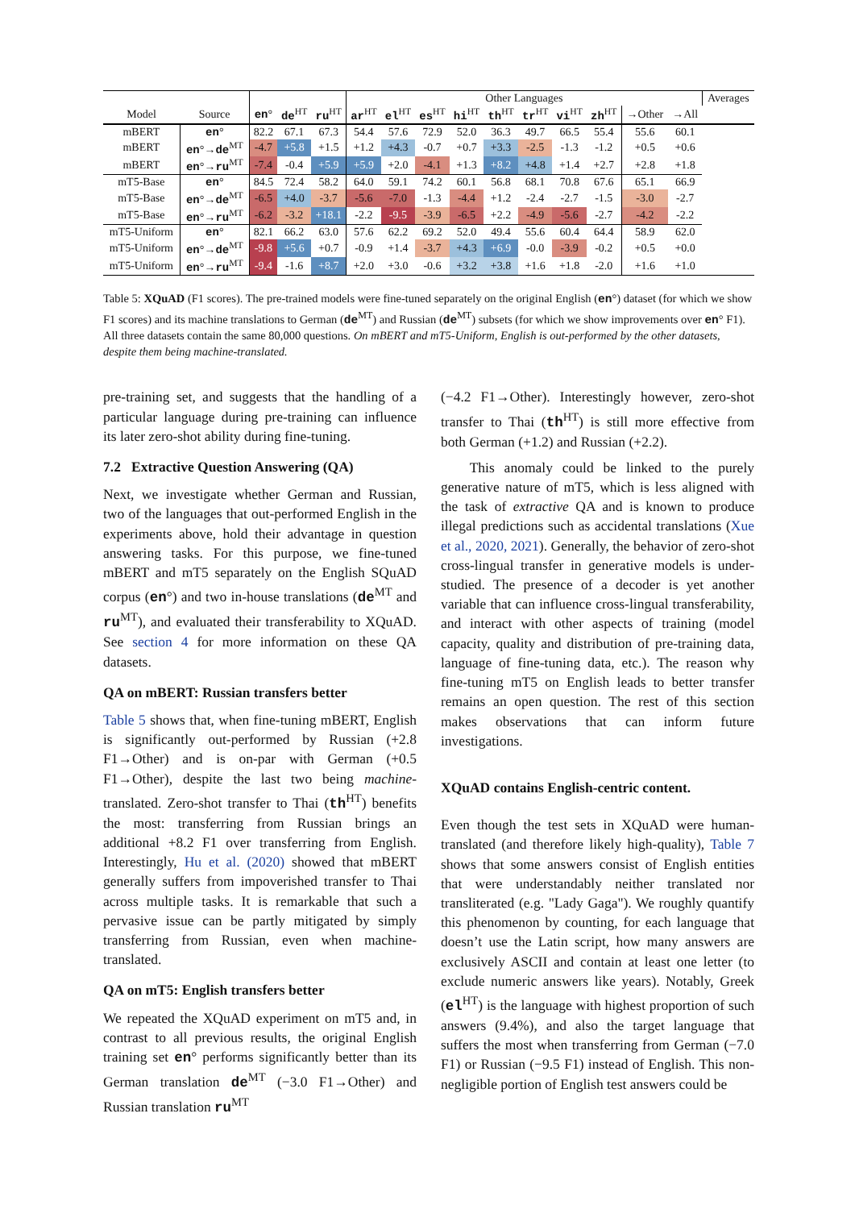| | | | | | Other Languages | | | | | | | | | | Averages |
| --- | --- | --- | --- | --- | --- | --- | --- | --- | --- | --- | --- | --- | --- | --- | --- |
| Model | Source | en ° | de<sup>HT</sup> | ru<sup>HT</sup> | ar<sup>HT</sup> | el<sup>HT</sup> | es<sup>HT</sup> | hi<sup>HT</sup> | th<sup>HT</sup> | tr<sup>HT</sup> | vi<sup>HT</sup> | zh<sup>HT</sup> | →Other | →All | |
| mBERT | en ° | 82.2 | 67.1 | 67.3 | 54.4 | 57.6 | 72.9 | 52.0 | 36.3 | 49.7 | 66.5 | 55.4 | 55.6 | 60.1 | |
| mBERT | en °→ de<sup>MT</sup> | -4.7 | +5.8 | +1.5 | +1.2 | +4.3 | -0.7 | +0.7 | +3.3 | -2.5 | -1.3 | -1.2 | +0.5 | +0.6 | |
| mBERT | en °→ ru<sup>MT</sup> | -7.4 | -0.4 | +5.9 | +5.9 | +2.0 | -4.1 | +1.3 | +8.2 | +4.8 | +1.4 | +2.7 | +2.8 | +1.8 | |
| mT5-Base | en ° | 84.5 | 72.4 | 58.2 | 64.0 | 59.1 | 74.2 | 60.1 | 56.8 | 68.1 | 70.8 | 67.6 | 65.1 | 66.9 | |
| mT5-Base | en °→ de<sup>MT</sup> | -6.5 | +4.0 | -3.7 | -5.6 | -7.0 | -1.3 | -4.4 | +1.2 | -2.4 | -2.7 | -1.5 | -3.0 | -2.7 | |
| mT5-Base | en °→ ru<sup>MT</sup> | -6.2 | -3.2 | +18.1 | -2.2 | -9.5 | -3.9 | -6.5 | +2.2 | -4.9 | -5.6 | -2.7 | -4.2 | -2.2 | |
| mT5-Uniform | en ° | 82.1 | 66.2 | 63.0 | 57.6 | 62.2 | 69.2 | 52.0 | 49.4 | 55.6 | 60.4 | 64.4 | 58.9 | 62.0 | |
| mT5-Uniform | en °→ de<sup>MT</sup> | -9.8 | +5.6 | +0.7 | -0.9 | +1.4 | -3.7 | +4.3 | +6.9 | -0.0 | -3.9 | -0.2 | +0.5 | +0.0 | |
| mT5-Uniform | en °→ ru<sup>MT</sup> | -9.4 | -1.6 | +8.7 | +2.0 | +3.0 | -0.6 | +3.2 | +3.8 | +1.6 | +1.8 | -2.0 | +1.6 | +1.0 | |
Table 5: XQuAD (F1 scores). The pre-trained models were fine-tuned separately on the original English (en°) dataset (for which we show F1 scores) and its machine translations to German (de<sup>MT</sup>) and Russian (de<sup>MT</sup>) subsets (for which we show improvements over en° F1). All three datasets contain the same 80,000 questions. On mBERT and mT5-Uniform, English is out-performed by the other datasets, despite them being machine-translated.
pre-training set, and suggests that the handling of a particular language during pre-training can influence its later zero-shot ability during fine-tuning.
7.2 Extractive Question Answering (QA)
Next, we investigate whether German and Russian, two of the languages that out-performed English in the experiments above, hold their advantage in question answering tasks. For this purpose, we fine-tuned mBERT and mT5 separately on the English SQuAD corpus (en°) and two in-house translations (de<sup>MT</sup> and ru<sup>MT</sup>), and evaluated their transferability to XQuAD. See section 4 for more information on these QA datasets.
QA on mBERT: Russian transfers better
Table 5 shows that, when fine-tuning mBERT, English is significantly out-performed by Russian (+2.8 F1→Other) and is on-par with German (+0.5 F1→Other), despite the last two being machine-translated. Zero-shot transfer to Thai (th<sup>HT</sup>) benefits the most: transferring from Russian brings an additional +8.2 F1 over transferring from English. Interestingly, Hu et al. (2020) showed that mBERT generally suffers from impoverished transfer to Thai across multiple tasks. It is remarkable that such a pervasive issue can be partly mitigated by simply transferring from Russian, even when machine-translated.
QA on mT5: English transfers better
We repeated the XQuAD experiment on mT5 and, in contrast to all previous results, the original English training set en° performs significantly better than its German translation de<sup>MT</sup> (−3.0 F1→Other) and Russian translation ru<sup>MT</sup>
(−4.2 F1→Other). Interestingly however, zero-shot transfer to Thai (th<sup>HT</sup>) is still more effective from both German (+1.2) and Russian (+2.2).
This anomaly could be linked to the purely generative nature of mT5, which is less aligned with the task of extractive QA and is known to produce illegal predictions such as accidental translations (Xue et al., 2020, 2021). Generally, the behavior of zero-shot cross-lingual transfer in generative models is under-studied. The presence of a decoder is yet another variable that can influence cross-lingual transferability, and interact with other aspects of training (model capacity, quality and distribution of pre-training data, language of fine-tuning data, etc.). The reason why fine-tuning mT5 on English leads to better transfer remains an open question. The rest of this section makes observations that can inform future investigations.
XQuAD contains English-centric content.
Even though the test sets in XQuAD were human-translated (and therefore likely high-quality), Table 7 shows that some answers consist of English entities that were understandably neither translated nor transliterated (e.g. "Lady Gaga"). We roughly quantify this phenomenon by counting, for each language that doesn’t use the Latin script, how many answers are exclusively ASCII and contain at least one letter (to exclude numeric answers like years). Notably, Greek (el<sup>HT</sup>) is the language with highest proportion of such answers (9.4%), and also the target language that suffers the most when transferring from German (−7.0 F1) or Russian (−9.5 F1) instead of English. This non-negligible portion of English test answers could be